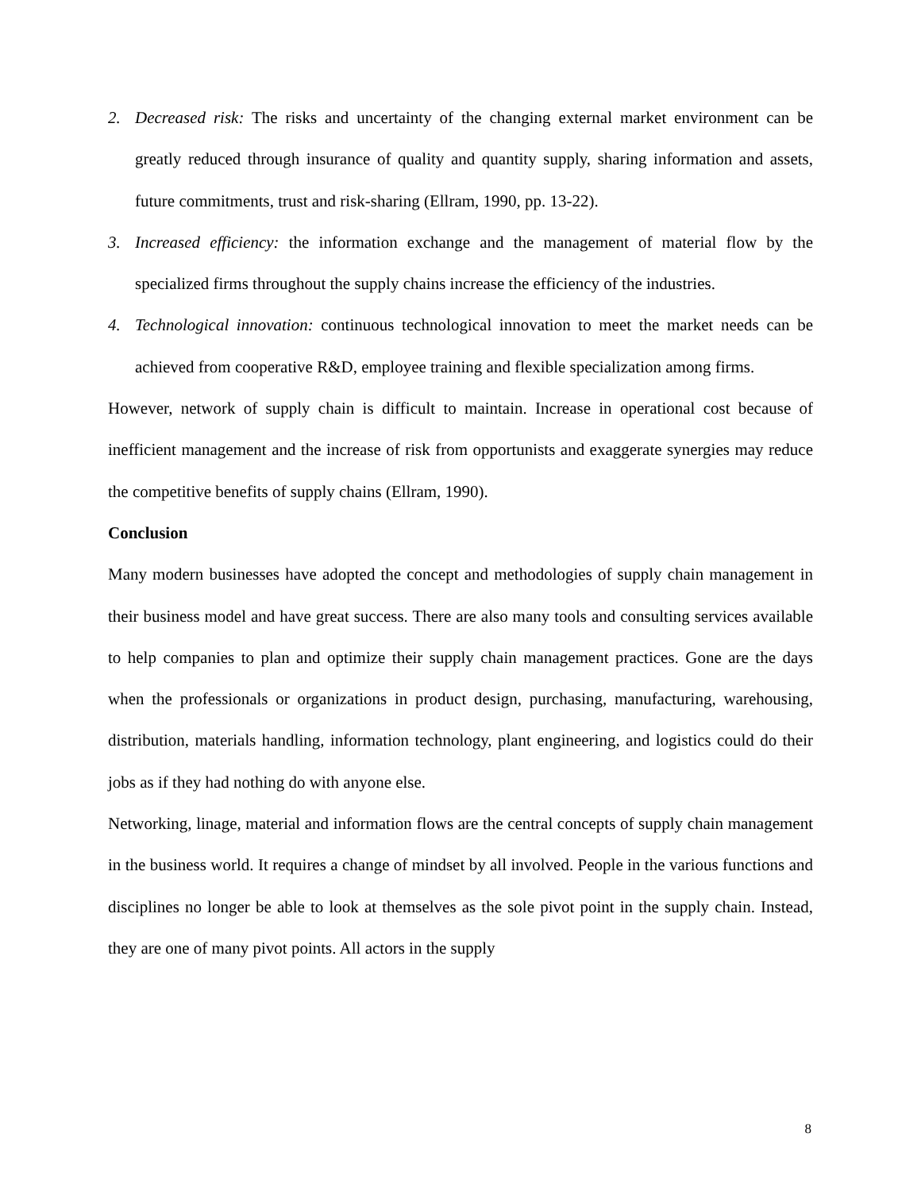2. Decreased risk: The risks and uncertainty of the changing external market environment can be greatly reduced through insurance of quality and quantity supply, sharing information and assets, future commitments, trust and risk-sharing (Ellram, 1990, pp. 13-22).
3. Increased efficiency: the information exchange and the management of material flow by the specialized firms throughout the supply chains increase the efficiency of the industries.
4. Technological innovation: continuous technological innovation to meet the market needs can be achieved from cooperative R&D, employee training and flexible specialization among firms.
However, network of supply chain is difficult to maintain. Increase in operational cost because of inefficient management and the increase of risk from opportunists and exaggerate synergies may reduce the competitive benefits of supply chains (Ellram, 1990).
Conclusion
Many modern businesses have adopted the concept and methodologies of supply chain management in their business model and have great success. There are also many tools and consulting services available to help companies to plan and optimize their supply chain management practices. Gone are the days when the professionals or organizations in product design, purchasing, manufacturing, warehousing, distribution, materials handling, information technology, plant engineering, and logistics could do their jobs as if they had nothing do with anyone else.
Networking, linage, material and information flows are the central concepts of supply chain management in the business world. It requires a change of mindset by all involved. People in the various functions and disciplines no longer be able to look at themselves as the sole pivot point in the supply chain. Instead, they are one of many pivot points. All actors in the supply
8